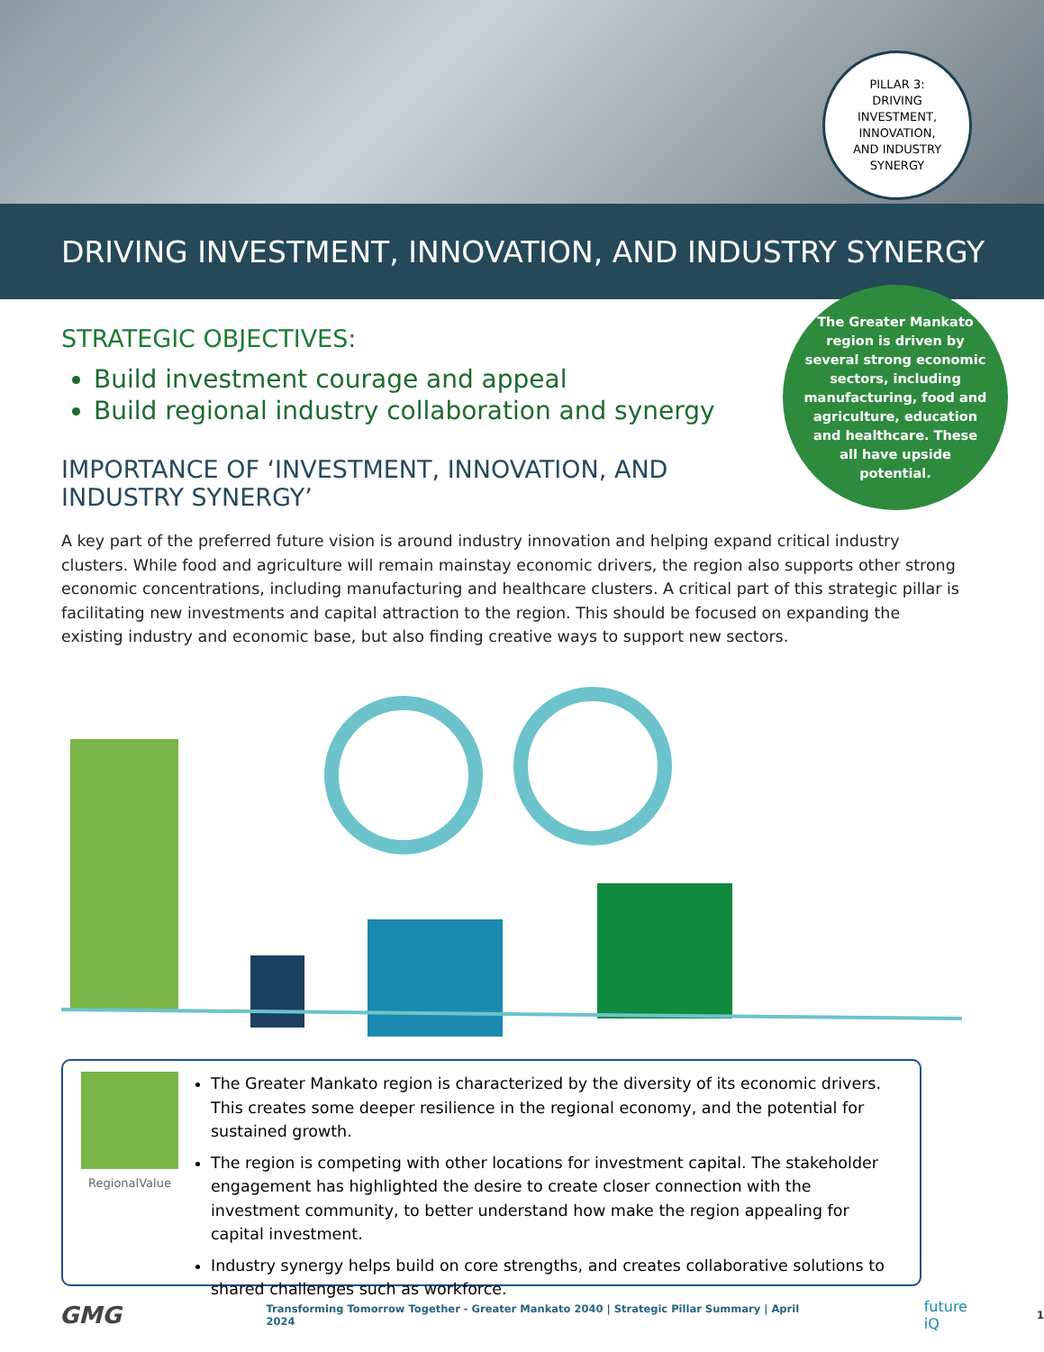PILLAR 3:
DRIVING
INVESTMENT,
INNOVATION,
AND INDUSTRY
SYNERGY
DRIVING INVESTMENT, INNOVATION, AND INDUSTRY SYNERGY
The Greater Mankato region is driven by several strong economic sectors, including manufacturing, food and agriculture, education and healthcare. These all have upside potential.
STRATEGIC OBJECTIVES:
Build investment courage and appeal
Build regional industry collaboration and synergy
IMPORTANCE OF ‘INVESTMENT, INNOVATION, AND INDUSTRY SYNERGY’
A key part of the preferred future vision is around industry innovation and helping expand critical industry clusters. While food and agriculture will remain mainstay economic drivers, the region also supports other strong economic concentrations, including manufacturing and healthcare clusters. A critical part of this strategic pillar is facilitating new investments and capital attraction to the region. This should be focused on expanding the existing industry and economic base, but also finding creative ways to support new sectors.
RegionalValue
The Greater Mankato region is characterized by the diversity of its economic drivers. This creates some deeper resilience in the regional economy, and the potential for sustained growth.
The region is competing with other locations for investment capital. The stakeholder engagement has highlighted the desire to create closer connection with the investment community, to better understand how make the region appealing for capital investment.
Industry synergy helps build on core strengths, and creates collaborative solutions to shared challenges such as workforce.
GMG Transforming Tomorrow Together - Greater Mankato 2040 | Strategic Pillar Summary | April 2024 future iQ 1